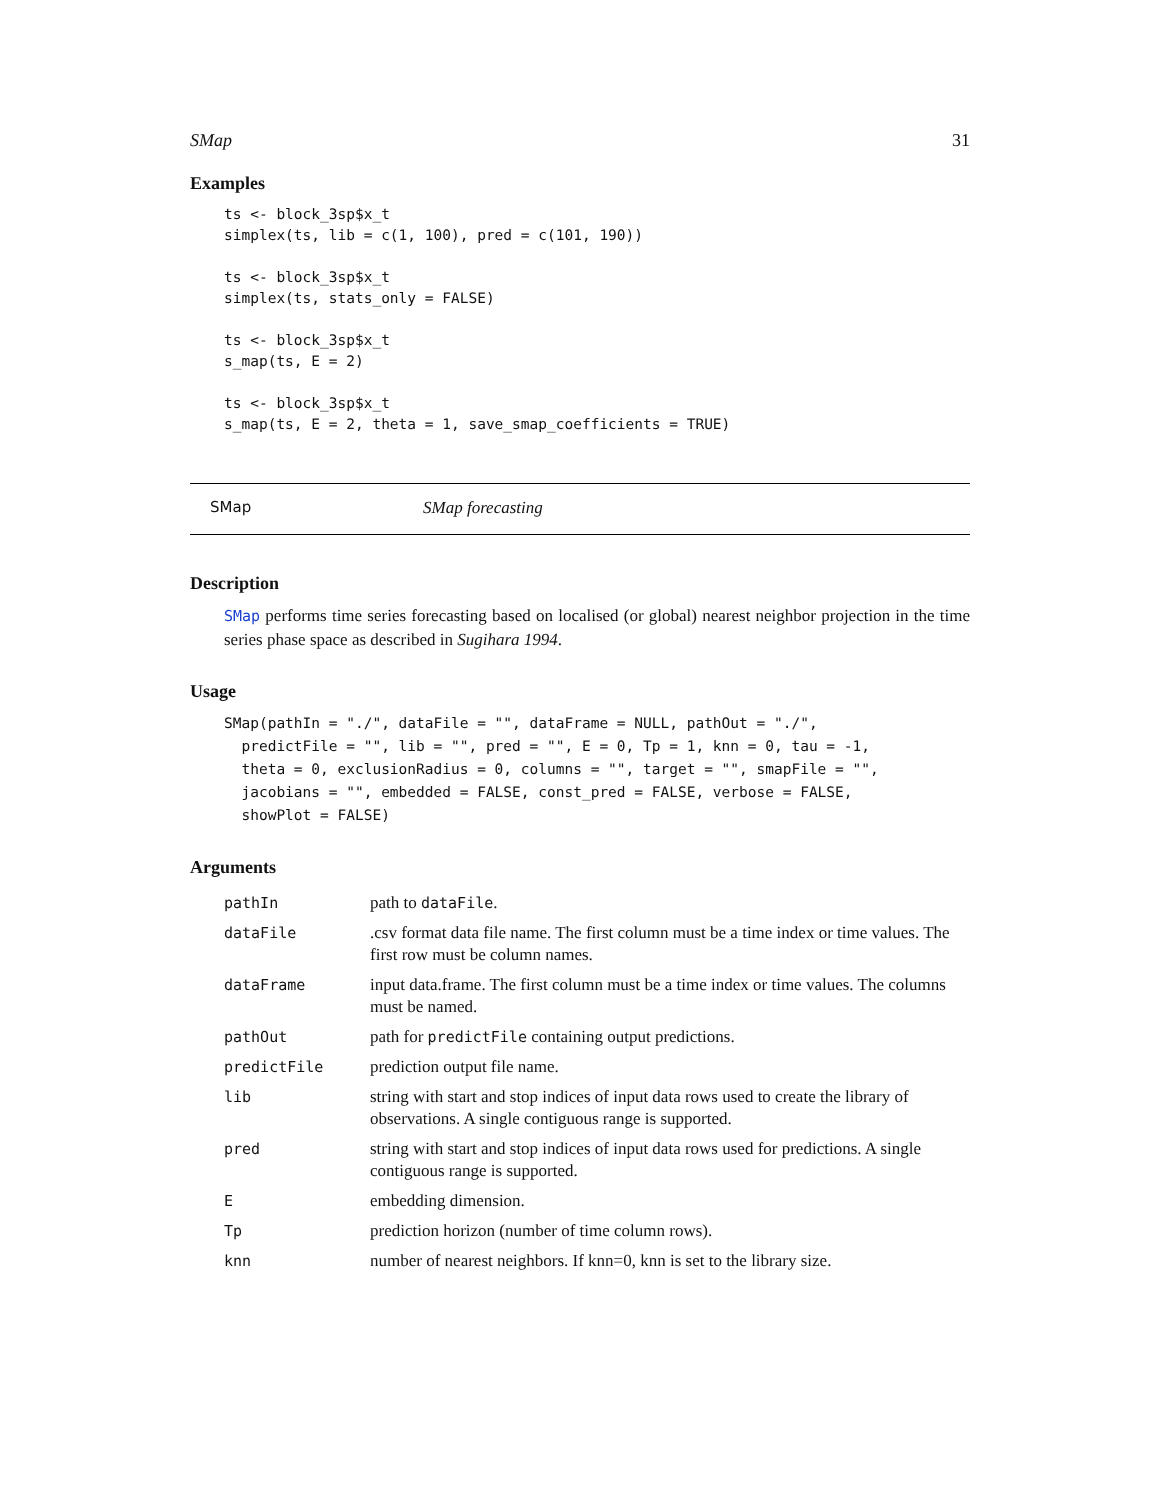SMap 31
Examples
ts <- block_3sp$x_t
simplex(ts, lib = c(1, 100), pred = c(101, 190))

ts <- block_3sp$x_t
simplex(ts, stats_only = FALSE)

ts <- block_3sp$x_t
s_map(ts, E = 2)

ts <- block_3sp$x_t
s_map(ts, E = 2, theta = 1, save_smap_coefficients = TRUE)
SMap SMap forecasting
Description
SMap performs time series forecasting based on localised (or global) nearest neighbor projection in the time series phase space as described in Sugihara 1994.
Usage
SMap(pathIn = "./", dataFile = "", dataFrame = NULL, pathOut = "./",
  predictFile = "", lib = "", pred = "", E = 0, Tp = 1, knn = 0, tau = -1,
  theta = 0, exclusionRadius = 0, columns = "", target = "", smapFile = "",
  jacobians = "", embedded = FALSE, const_pred = FALSE, verbose = FALSE,
  showPlot = FALSE)
Arguments
| pathIn | path to dataFile . |
| dataFile | .csv format data file name. The first column must be a time index or time values. The first row must be column names. |
| dataFrame | input data.frame. The first column must be a time index or time values. The columns must be named. |
| pathOut | path for predictFile containing output predictions. |
| predictFile | prediction output file name. |
| lib | string with start and stop indices of input data rows used to create the library of observations. A single contiguous range is supported. |
| pred | string with start and stop indices of input data rows used for predictions. A single contiguous range is supported. |
| E | embedding dimension. |
| Tp | prediction horizon (number of time column rows). |
| knn | number of nearest neighbors. If knn=0, knn is set to the library size. |